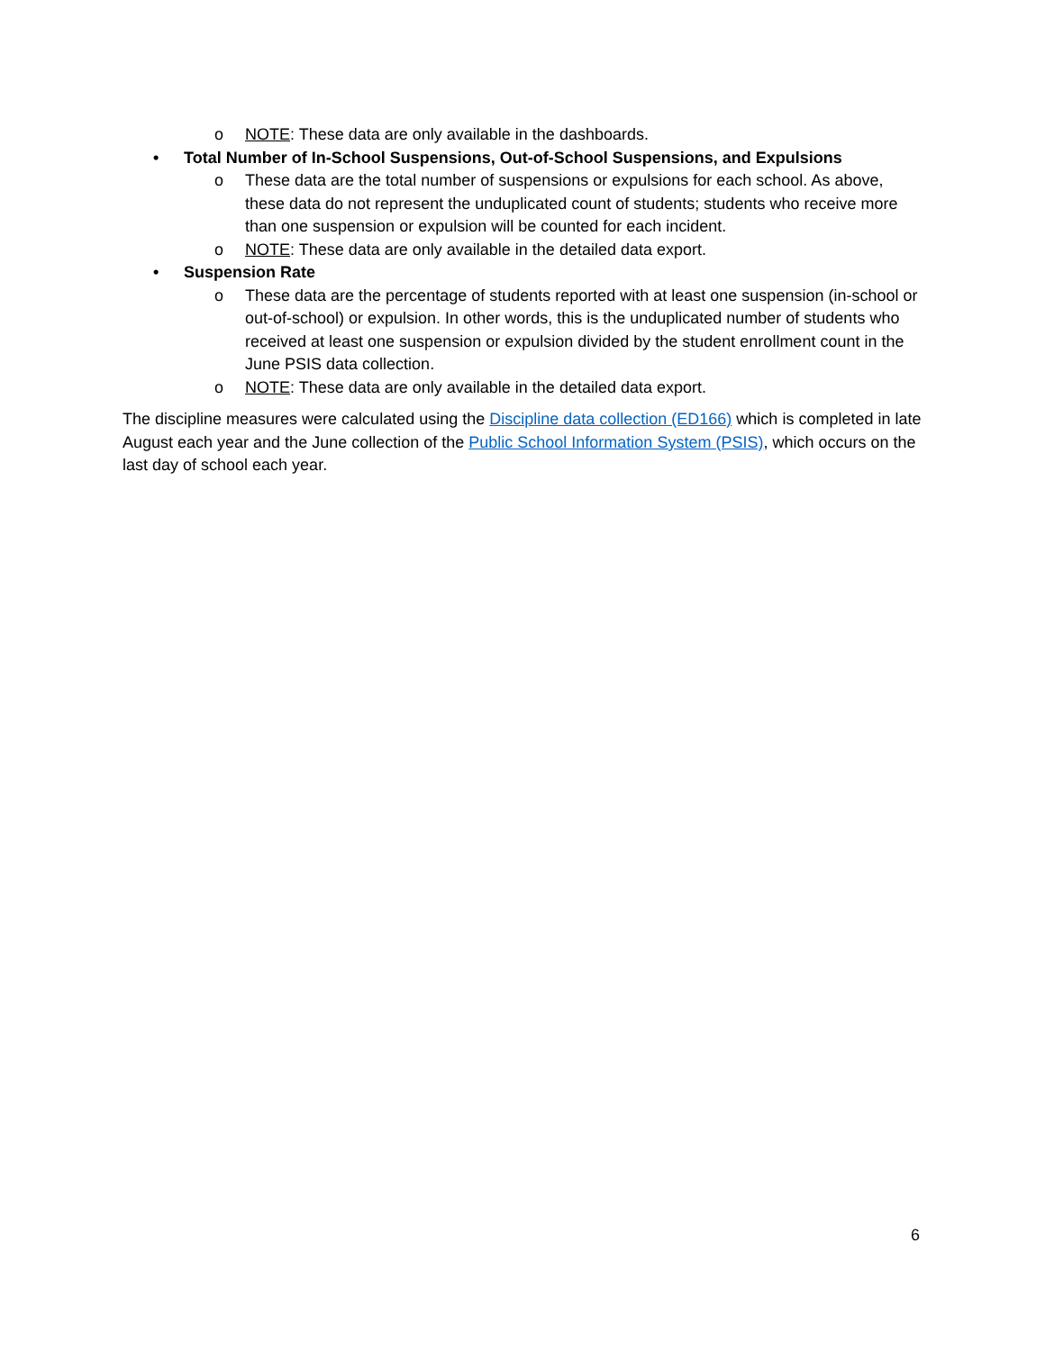o NOTE: These data are only available in the dashboards.
• Total Number of In-School Suspensions, Out-of-School Suspensions, and Expulsions
o These data are the total number of suspensions or expulsions for each school. As above, these data do not represent the unduplicated count of students; students who receive more than one suspension or expulsion will be counted for each incident.
o NOTE: These data are only available in the detailed data export.
• Suspension Rate
o These data are the percentage of students reported with at least one suspension (in-school or out-of-school) or expulsion. In other words, this is the unduplicated number of students who received at least one suspension or expulsion divided by the student enrollment count in the June PSIS data collection.
o NOTE: These data are only available in the detailed data export.
The discipline measures were calculated using the Discipline data collection (ED166) which is completed in late August each year and the June collection of the Public School Information System (PSIS), which occurs on the last day of school each year.
6